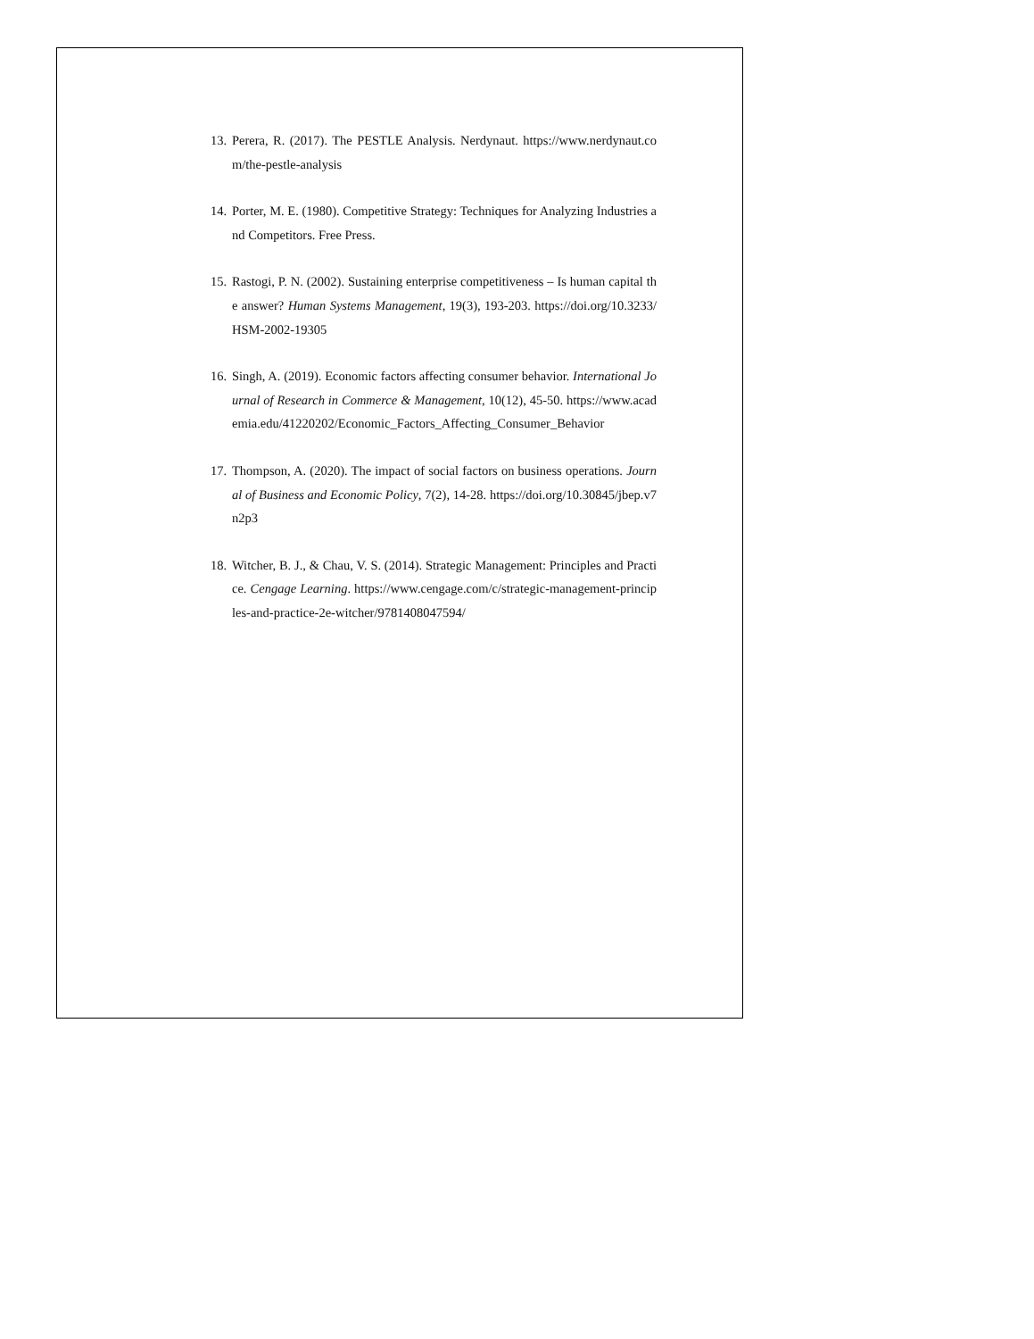13. Perera, R. (2017). The PESTLE Analysis. Nerdynaut. https://www.nerdynaut.com/the-pestle-analysis
14. Porter, M. E. (1980). Competitive Strategy: Techniques for Analyzing Industries and Competitors. Free Press.
15. Rastogi, P. N. (2002). Sustaining enterprise competitiveness – Is human capital the answer? Human Systems Management, 19(3), 193-203. https://doi.org/10.3233/HSM-2002-19305
16. Singh, A. (2019). Economic factors affecting consumer behavior. International Journal of Research in Commerce & Management, 10(12), 45-50. https://www.academia.edu/41220202/Economic_Factors_Affecting_Consumer_Behavior
17. Thompson, A. (2020). The impact of social factors on business operations. Journal of Business and Economic Policy, 7(2), 14-28. https://doi.org/10.30845/jbep.v7n2p3
18. Witcher, B. J., & Chau, V. S. (2014). Strategic Management: Principles and Practice. Cengage Learning. https://www.cengage.com/c/strategic-management-principles-and-practice-2e-witcher/9781408047594/